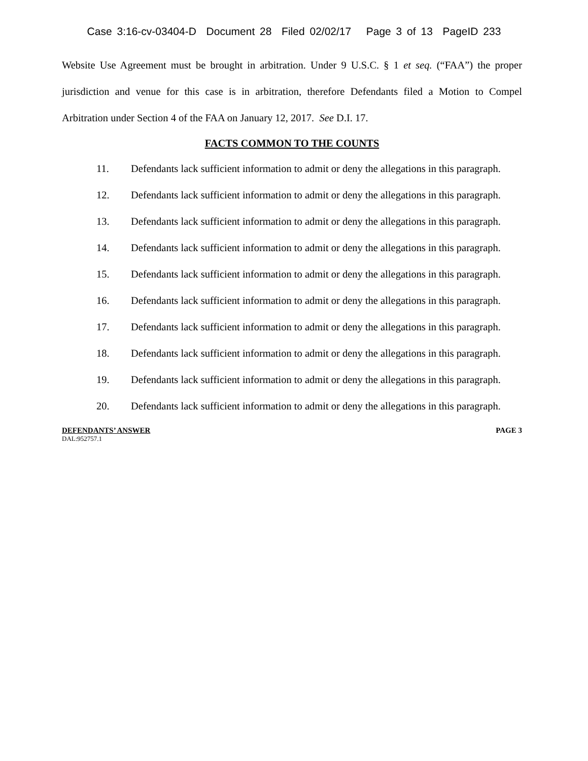Case 3:16-cv-03404-D Document 28 Filed 02/02/17 Page 3 of 13 PageID 233
Website Use Agreement must be brought in arbitration. Under 9 U.S.C. § 1 et seq. (“FAA”) the proper jurisdiction and venue for this case is in arbitration, therefore Defendants filed a Motion to Compel Arbitration under Section 4 of the FAA on January 12, 2017. See D.I. 17.
FACTS COMMON TO THE COUNTS
11. Defendants lack sufficient information to admit or deny the allegations in this paragraph.
12. Defendants lack sufficient information to admit or deny the allegations in this paragraph.
13. Defendants lack sufficient information to admit or deny the allegations in this paragraph.
14. Defendants lack sufficient information to admit or deny the allegations in this paragraph.
15. Defendants lack sufficient information to admit or deny the allegations in this paragraph.
16. Defendants lack sufficient information to admit or deny the allegations in this paragraph.
17. Defendants lack sufficient information to admit or deny the allegations in this paragraph.
18. Defendants lack sufficient information to admit or deny the allegations in this paragraph.
19. Defendants lack sufficient information to admit or deny the allegations in this paragraph.
20. Defendants lack sufficient information to admit or deny the allegations in this paragraph.
DEFENDANTS’ ANSWER PAGE 3
DAL:952757.1